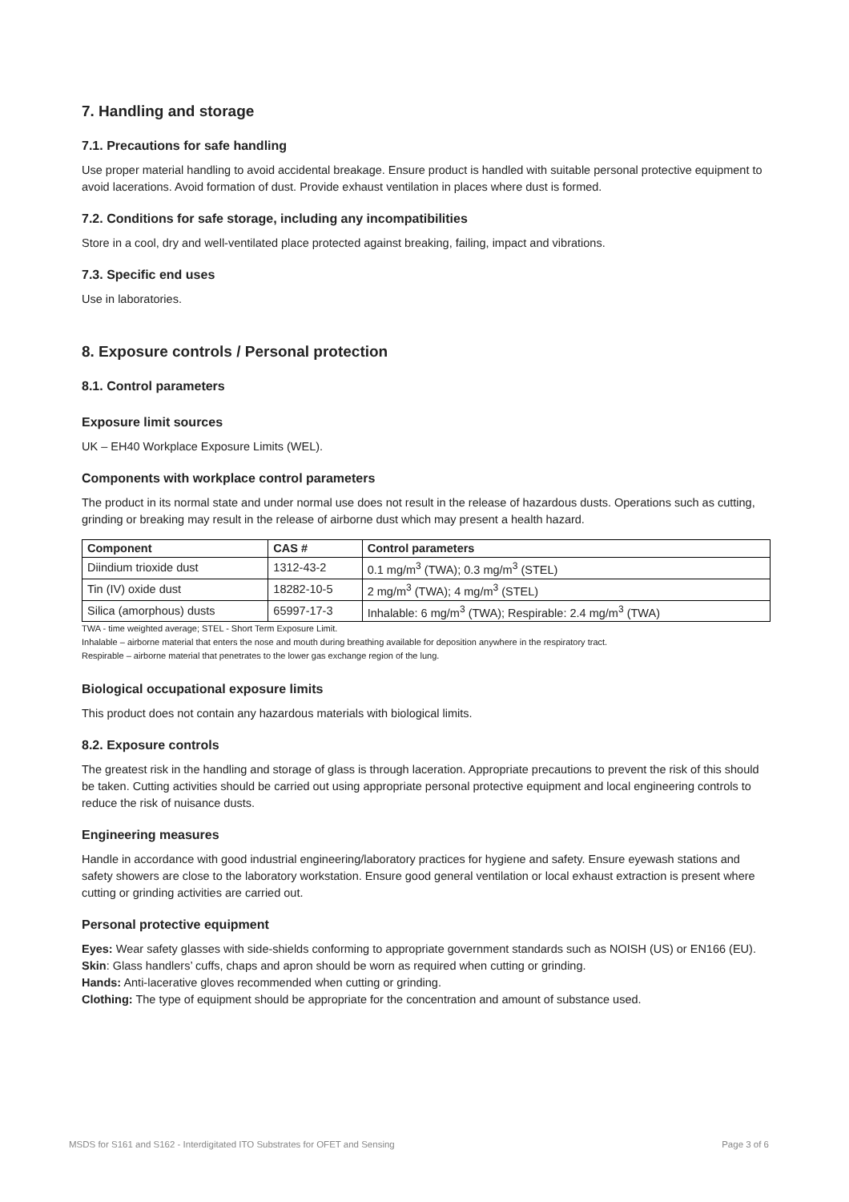7. Handling and storage
7.1. Precautions for safe handling
Use proper material handling to avoid accidental breakage. Ensure product is handled with suitable personal protective equipment to avoid lacerations. Avoid formation of dust. Provide exhaust ventilation in places where dust is formed.
7.2. Conditions for safe storage, including any incompatibilities
Store in a cool, dry and well-ventilated place protected against breaking, failing, impact and vibrations.
7.3. Specific end uses
Use in laboratories.
8. Exposure controls / Personal protection
8.1. Control parameters
Exposure limit sources
UK – EH40 Workplace Exposure Limits (WEL).
Components with workplace control parameters
The product in its normal state and under normal use does not result in the release of hazardous dusts. Operations such as cutting, grinding or breaking may result in the release of airborne dust which may present a health hazard.
| Component | CAS # | Control parameters |
| --- | --- | --- |
| Diindium trioxide dust | 1312-43-2 | 0.1 mg/m<sup>3</sup> (TWA); 0.3 mg/m<sup>3</sup> (STEL) |
| Tin (IV) oxide dust | 18282-10-5 | 2 mg/m<sup>3</sup> (TWA); 4 mg/m<sup>3</sup> (STEL) |
| Silica (amorphous) dusts | 65997-17-3 | Inhalable: 6 mg/m<sup>3</sup> (TWA); Respirable: 2.4 mg/m<sup>3</sup> (TWA) |
TWA - time weighted average; STEL - Short Term Exposure Limit.
Inhalable – airborne material that enters the nose and mouth during breathing available for deposition anywhere in the respiratory tract.
Respirable – airborne material that penetrates to the lower gas exchange region of the lung.
Biological occupational exposure limits
This product does not contain any hazardous materials with biological limits.
8.2. Exposure controls
The greatest risk in the handling and storage of glass is through laceration. Appropriate precautions to prevent the risk of this should be taken. Cutting activities should be carried out using appropriate personal protective equipment and local engineering controls to reduce the risk of nuisance dusts.
Engineering measures
Handle in accordance with good industrial engineering/laboratory practices for hygiene and safety. Ensure eyewash stations and safety showers are close to the laboratory workstation. Ensure good general ventilation or local exhaust extraction is present where cutting or grinding activities are carried out.
Personal protective equipment
Eyes: Wear safety glasses with side-shields conforming to appropriate government standards such as NOISH (US) or EN166 (EU).
Skin: Glass handlers’ cuffs, chaps and apron should be worn as required when cutting or grinding.
Hands: Anti-lacerative gloves recommended when cutting or grinding.
Clothing: The type of equipment should be appropriate for the concentration and amount of substance used.
MSDS for S161 and S162 - Interdigitated ITO Substrates for OFET and Sensing Page 3 of 6